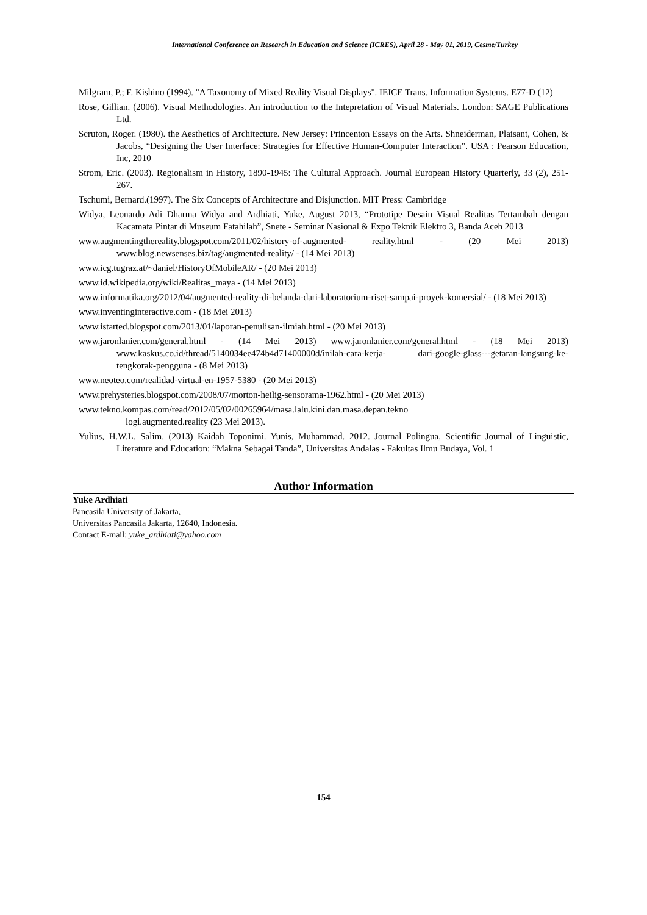International Conference on Research in Education and Science (ICRES), April 28 - May 01, 2019, Cesme/Turkey
Milgram, P.; F. Kishino (1994). "A Taxonomy of Mixed Reality Visual Displays". IEICE Trans. Information Systems. E77-D (12)
Rose, Gillian. (2006). Visual Methodologies. An introduction to the Intepretation of Visual Materials. London: SAGE Publications Ltd.
Scruton, Roger. (1980). the Aesthetics of Architecture. New Jersey: Princenton Essays on the Arts. Shneiderman, Plaisant, Cohen, & Jacobs, “Designing the User Interface: Strategies for Effective Human-Computer Interaction”. USA : Pearson Education, Inc, 2010
Strom, Eric. (2003). Regionalism in History, 1890-1945: The Cultural Approach. Journal European History Quarterly, 33 (2), 251-267.
Tschumi, Bernard.(1997). The Six Concepts of Architecture and Disjunction. MIT Press: Cambridge
Widya, Leonardo Adi Dharma Widya and Ardhiati, Yuke, August 2013, “Prototipe Desain Visual Realitas Tertambah dengan Kacamata Pintar di Museum Fatahilah”, Snete - Seminar Nasional & Expo Teknik Elektro 3, Banda Aceh 2013
www.augmentingthereality.blogspot.com/2011/02/history-of-augmented- reality.html - (20 Mei 2013) www.blog.newsenses.biz/tag/augmented-reality/ - (14 Mei 2013)
www.icg.tugraz.at/~daniel/HistoryOfMobileAR/ - (20 Mei 2013)
www.id.wikipedia.org/wiki/Realitas_maya - (14 Mei 2013)
www.informatika.org/2012/04/augmented-reality-di-belanda-dari-laboratorium-riset-sampai-proyek-komersial/ - (18 Mei 2013)
www.inventinginteractive.com - (18 Mei 2013)
www.istarted.blogspot.com/2013/01/laporan-penulisan-ilmiah.html - (20 Mei 2013)
www.jaronlanier.com/general.html - (14 Mei 2013) www.jaronlanier.com/general.html - (18 Mei 2013) www.kaskus.co.id/thread/5140034ee474b4d71400000d/inilah-cara-kerja- dari-google-glass---getaran-langsung-ke-tengkorak-pengguna - (8 Mei 2013)
www.neoteo.com/realidad-virtual-en-1957-5380 - (20 Mei 2013)
www.prehysteries.blogspot.com/2008/07/morton-heilig-sensorama-1962.html - (20 Mei 2013)
www.tekno.kompas.com/read/2012/05/02/00265964/masa.lalu.kini.dan.masa.depan.tekno
logi.augmented.reality (23 Mei 2013).
Yulius, H.W.L. Salim. (2013) Kaidah Toponimi. Yunis, Muhammad. 2012. Journal Polingua, Scientific Journal of Linguistic, Literature and Education: “Makna Sebagai Tanda”, Universitas Andalas - Fakultas Ilmu Budaya, Vol. 1
Author Information
Yuke Ardhiati
Pancasila University of Jakarta,
Universitas Pancasila Jakarta, 12640, Indonesia.
Contact E-mail: yuke_ardhiati@yahoo.com
154